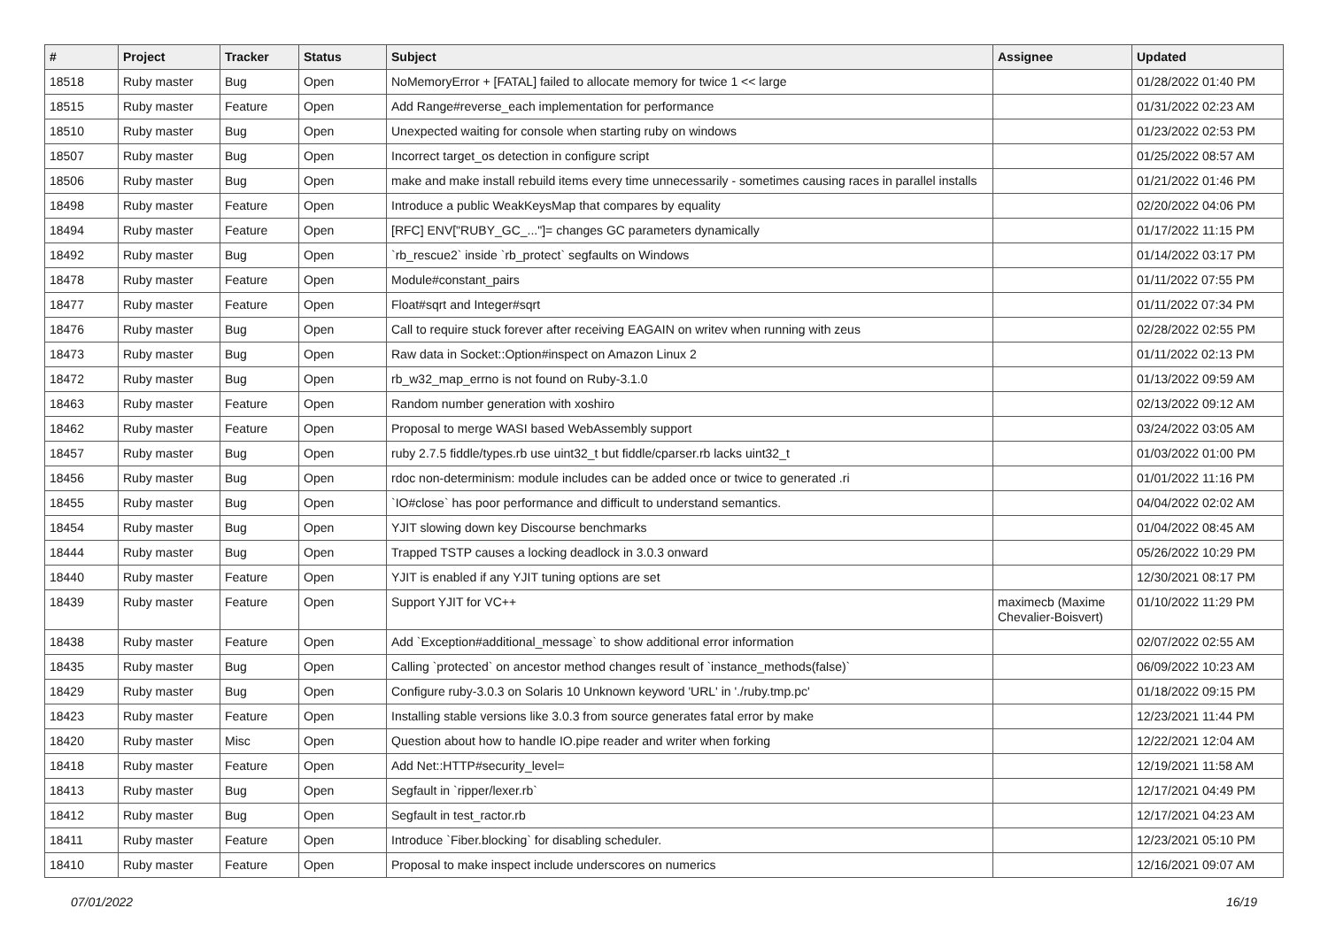| # | Project | Tracker | Status | Subject | Assignee | Updated |
| --- | --- | --- | --- | --- | --- | --- |
| 18518 | Ruby master | Bug | Open | NoMemoryError + [FATAL] failed to allocate memory for twice 1 << large | | 01/28/2022 01:40 PM |
| 18515 | Ruby master | Feature | Open | Add Range#reverse_each implementation for performance | | 01/31/2022 02:23 AM |
| 18510 | Ruby master | Bug | Open | Unexpected waiting for console when starting ruby on windows | | 01/23/2022 02:53 PM |
| 18507 | Ruby master | Bug | Open | Incorrect target_os detection in configure script | | 01/25/2022 08:57 AM |
| 18506 | Ruby master | Bug | Open | make and make install rebuild items every time unnecessarily - sometimes causing races in parallel installs | | 01/21/2022 01:46 PM |
| 18498 | Ruby master | Feature | Open | Introduce a public WeakKeysMap that compares by equality | | 02/20/2022 04:06 PM |
| 18494 | Ruby master | Feature | Open | [RFC] ENV["RUBY_GC_..."]= changes GC parameters dynamically | | 01/17/2022 11:15 PM |
| 18492 | Ruby master | Bug | Open | `rb_rescue2` inside `rb_protect` segfaults on Windows | | 01/14/2022 03:17 PM |
| 18478 | Ruby master | Feature | Open | Module#constant_pairs | | 01/11/2022 07:55 PM |
| 18477 | Ruby master | Feature | Open | Float#sqrt and Integer#sqrt | | 01/11/2022 07:34 PM |
| 18476 | Ruby master | Bug | Open | Call to require stuck forever after receiving EAGAIN on writev when running with zeus | | 02/28/2022 02:55 PM |
| 18473 | Ruby master | Bug | Open | Raw data in Socket::Option#inspect on Amazon Linux 2 | | 01/11/2022 02:13 PM |
| 18472 | Ruby master | Bug | Open | rb_w32_map_errno is not found on Ruby-3.1.0 | | 01/13/2022 09:59 AM |
| 18463 | Ruby master | Feature | Open | Random number generation with xoshiro | | 02/13/2022 09:12 AM |
| 18462 | Ruby master | Feature | Open | Proposal to merge WASI based WebAssembly support | | 03/24/2022 03:05 AM |
| 18457 | Ruby master | Bug | Open | ruby 2.7.5 fiddle/types.rb use uint32_t but fiddle/cparser.rb lacks uint32_t | | 01/03/2022 01:00 PM |
| 18456 | Ruby master | Bug | Open | rdoc non-determinism: module includes can be added once or twice to generated .ri | | 01/01/2022 11:16 PM |
| 18455 | Ruby master | Bug | Open | `IO#close` has poor performance and difficult to understand semantics. | | 04/04/2022 02:02 AM |
| 18454 | Ruby master | Bug | Open | YJIT slowing down key Discourse benchmarks | | 01/04/2022 08:45 AM |
| 18444 | Ruby master | Bug | Open | Trapped TSTP causes a locking deadlock in 3.0.3 onward | | 05/26/2022 10:29 PM |
| 18440 | Ruby master | Feature | Open | YJIT is enabled if any YJIT tuning options are set | | 12/30/2021 08:17 PM |
| 18439 | Ruby master | Feature | Open | Support YJIT for VC++ | maximecb (Maxime Chevalier-Boisvert) | 01/10/2022 11:29 PM |
| 18438 | Ruby master | Feature | Open | Add `Exception#additional_message` to show additional error information | | 02/07/2022 02:55 AM |
| 18435 | Ruby master | Bug | Open | Calling `protected` on ancestor method changes result of `instance_methods(false)` | | 06/09/2022 10:23 AM |
| 18429 | Ruby master | Bug | Open | Configure ruby-3.0.3 on Solaris 10 Unknown keyword 'URL' in './ruby.tmp.pc' | | 01/18/2022 09:15 PM |
| 18423 | Ruby master | Feature | Open | Installing stable versions like 3.0.3 from source generates fatal error by make | | 12/23/2021 11:44 PM |
| 18420 | Ruby master | Misc | Open | Question about how to handle IO.pipe reader and writer when forking | | 12/22/2021 12:04 AM |
| 18418 | Ruby master | Feature | Open | Add Net::HTTP#security_level= | | 12/19/2021 11:58 AM |
| 18413 | Ruby master | Bug | Open | Segfault in `ripper/lexer.rb` | | 12/17/2021 04:49 PM |
| 18412 | Ruby master | Bug | Open | Segfault in test_ractor.rb | | 12/17/2021 04:23 AM |
| 18411 | Ruby master | Feature | Open | Introduce `Fiber.blocking` for disabling scheduler. | | 12/23/2021 05:10 PM |
| 18410 | Ruby master | Feature | Open | Proposal to make inspect include underscores on numerics | | 12/16/2021 09:07 AM |
07/01/2022 16/19